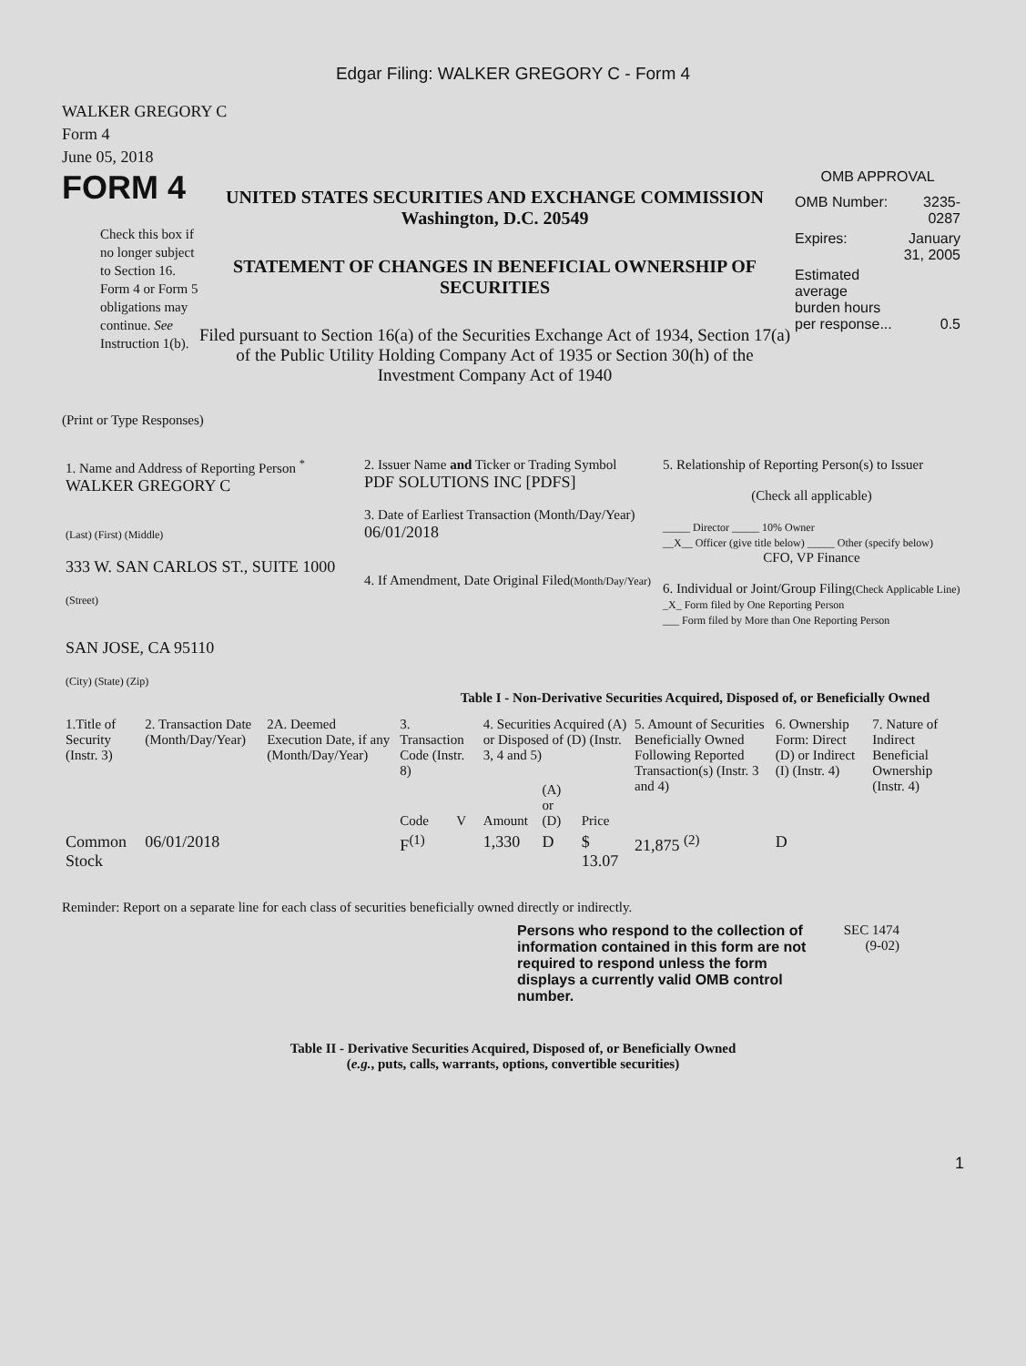Edgar Filing: WALKER GREGORY C - Form 4
WALKER GREGORY C
Form 4
June 05, 2018
FORM 4
Check this box if no longer subject to Section 16. Form 4 or Form 5 obligations may continue. See Instruction 1(b).
UNITED STATES SECURITIES AND EXCHANGE COMMISSION
Washington, D.C. 20549
STATEMENT OF CHANGES IN BENEFICIAL OWNERSHIP OF SECURITIES
Filed pursuant to Section 16(a) of the Securities Exchange Act of 1934, Section 17(a) of the Public Utility Holding Company Act of 1935 or Section 30(h) of the Investment Company Act of 1940
OMB APPROVAL
| OMB Number: | 3235-0287 |
| Expires: | January 31, 2005 |
| Estimated average burden hours per response... | 0.5 |
(Print or Type Responses)
| 1. Name and Address of Reporting Person <sup>*</sup> WALKER GREGORY C (Last) (First) (Middle) 333 W. SAN CARLOS ST., SUITE 1000 (Street) SAN JOSE, CA 95110 (City) (State) (Zip) | 2. Issuer Name and Ticker or Trading Symbol PDF SOLUTIONS INC [PDFS] 3. Date of Earliest Transaction (Month/Day/Year) 06/01/2018 4. If Amendment, Date Original Filed (Month/Day/Year) | 5. Relationship of Reporting Person(s) to Issuer (Check all applicable) _____ Director _____ 10% Owner __X__ Officer (give title below) _____ Other (specify below) CFO, VP Finance 6. Individual or Joint/Group Filing (Check Applicable Line) _X_ Form filed by One Reporting Person ___ Form filed by More than One Reporting Person |
Table I - Non-Derivative Securities Acquired, Disposed of, or Beneficially Owned
| 1.Title of Security (Instr. 3) | 2. Transaction Date (Month/Day/Year) | 2A. Deemed Execution Date, if any (Month/Day/Year) | 3. Transaction Code (Instr. 8) | | 4. Securities Acquired (A) or Disposed of (D) (Instr. 3, 4 and 5) | | | 5. Amount of Securities Beneficially Owned Following Reported Transaction(s) (Instr. 3 and 4) | 6. Ownership Form: Direct (D) or Indirect (I) (Instr. 4) | 7. Nature of Indirect Beneficial Ownership (Instr. 4) |
| --- | --- | --- | --- | --- | --- | --- | --- | --- | --- | --- |
| | | | Code | V | Amount | (A) or (D) | Price | | | |
| Common Stock | 06/01/2018 | | F<sup>(1)</sup> | | 1,330 | D | $ 13.07 | 21,875 <sup>(2)</sup> | D | |
Reminder: Report on a separate line for each class of securities beneficially owned directly or indirectly.
Persons who respond to the collection of information contained in this form are not required to respond unless the form displays a currently valid OMB control number.
SEC 1474 (9-02)
Table II - Derivative Securities Acquired, Disposed of, or Beneficially Owned
(e.g., puts, calls, warrants, options, convertible securities)
1